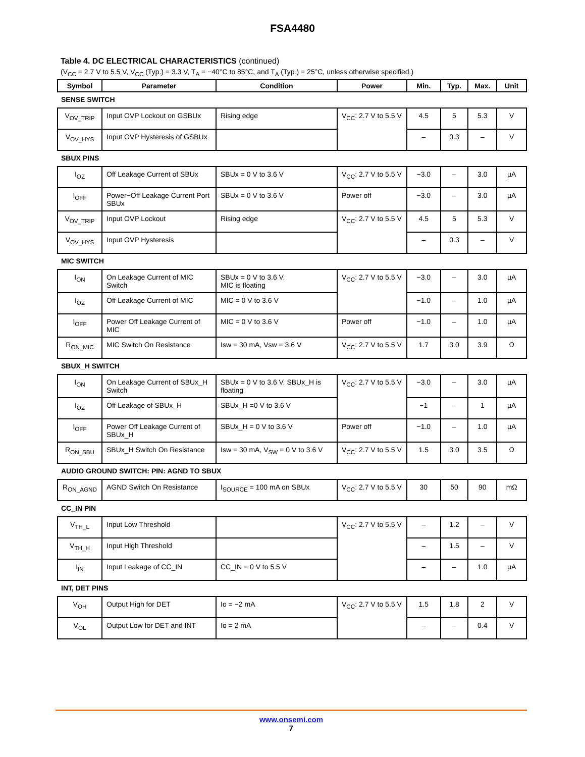FSA4480
Table 4. DC ELECTRICAL CHARACTERISTICS (continued)
(V<sub>CC</sub> = 2.7 V to 5.5 V, V<sub>CC</sub> (Typ.) = 3.3 V, T<sub>A</sub> = −40°C to 85°C, and T<sub>A</sub> (Typ.) = 25°C, unless otherwise specified.)
| Symbol | Parameter | Condition | Power | Min. | Typ. | Max. | Unit |
| --- | --- | --- | --- | --- | --- | --- | --- |
| SENSE SWITCH | | | | | | | |
| V<sub>OV_TRIP</sub> | Input OVP Lockout on GSBUx | Rising edge | V<sub>CC</sub>: 2.7 V to 5.5 V | 4.5 | 5 | 5.3 | V |
| V<sub>OV_HYS</sub> | Input OVP Hysteresis of GSBUx | | | – | 0.3 | – | V |
| SBUX PINS | | | | | | | |
| I<sub>OZ</sub> | Off Leakage Current of SBUx | SBUx = 0 V to 3.6 V | V<sub>CC</sub>: 2.7 V to 5.5 V | −3.0 | – | 3.0 | µA |
| I<sub>OFF</sub> | Power−Off Leakage Current Port SBUx | SBUx = 0 V to 3.6 V | Power off | −3.0 | – | 3.0 | µA |
| V<sub>OV_TRIP</sub> | Input OVP Lockout | Rising edge | V<sub>CC</sub>: 2.7 V to 5.5 V | 4.5 | 5 | 5.3 | V |
| V<sub>OV_HYS</sub> | Input OVP Hysteresis | | | – | 0.3 | – | V |
| MIC SWITCH | | | | | | | |
| I<sub>ON</sub> | On Leakage Current of MIC Switch | SBUx = 0 V to 3.6 V, MIC is floating | V<sub>CC</sub>: 2.7 V to 5.5 V | −3.0 | – | 3.0 | µA |
| I<sub>OZ</sub> | Off Leakage Current of MIC | MIC = 0 V to 3.6 V | | −1.0 | – | 1.0 | µA |
| I<sub>OFF</sub> | Power Off Leakage Current of MIC | MIC = 0 V to 3.6 V | Power off | −1.0 | – | 1.0 | µA |
| R<sub>ON_MIC</sub> | MIC Switch On Resistance | Isw = 30 mA, Vsw = 3.6 V | V<sub>CC</sub>: 2.7 V to 5.5 V | 1.7 | 3.0 | 3.9 | Ω |
| SBUX_H SWITCH | | | | | | | |
| I<sub>ON</sub> | On Leakage Current of SBUx_H Switch | SBUx = 0 V to 3.6 V, SBUx_H is floating | V<sub>CC</sub>: 2.7 V to 5.5 V | −3.0 | – | 3.0 | µA |
| I<sub>OZ</sub> | Off Leakage of SBUx_H | SBUx_H =0 V to 3.6 V | | −1 | – | 1 | µA |
| I<sub>OFF</sub> | Power Off Leakage Current of SBUx_H | SBUx_H = 0 V to 3.6 V | Power off | −1.0 | – | 1.0 | µA |
| R<sub>ON_SBU</sub> | SBUx_H Switch On Resistance | Isw = 30 mA, V<sub>SW</sub> = 0 V to 3.6 V | V<sub>CC</sub>: 2.7 V to 5.5 V | 1.5 | 3.0 | 3.5 | Ω |
| AUDIO GROUND SWITCH: PIN: AGND TO SBUX | | | | | | | |
| R<sub>ON_AGND</sub> | AGND Switch On Resistance | I<sub>SOURCE</sub> = 100 mA on SBUx | V<sub>CC</sub>: 2.7 V to 5.5 V | 30 | 50 | 90 | mΩ |
| CC_IN PIN | | | | | | | |
| V<sub>TH_L</sub> | Input Low Threshold | | V<sub>CC</sub>: 2.7 V to 5.5 V | – | 1.2 | – | V |
| V<sub>TH_H</sub> | Input High Threshold | | | – | 1.5 | – | V |
| I<sub>IN</sub> | Input Leakage of CC_IN | CC_IN = 0 V to 5.5 V | | – | – | 1.0 | µA |
| INT, DET PINS | | | | | | | |
| V<sub>OH</sub> | Output High for DET | Io = −2 mA | V<sub>CC</sub>: 2.7 V to 5.5 V | 1.5 | 1.8 | 2 | V |
| V<sub>OL</sub> | Output Low for DET and INT | Io = 2 mA | | – | – | 0.4 | V |
www.onsemi.com
7